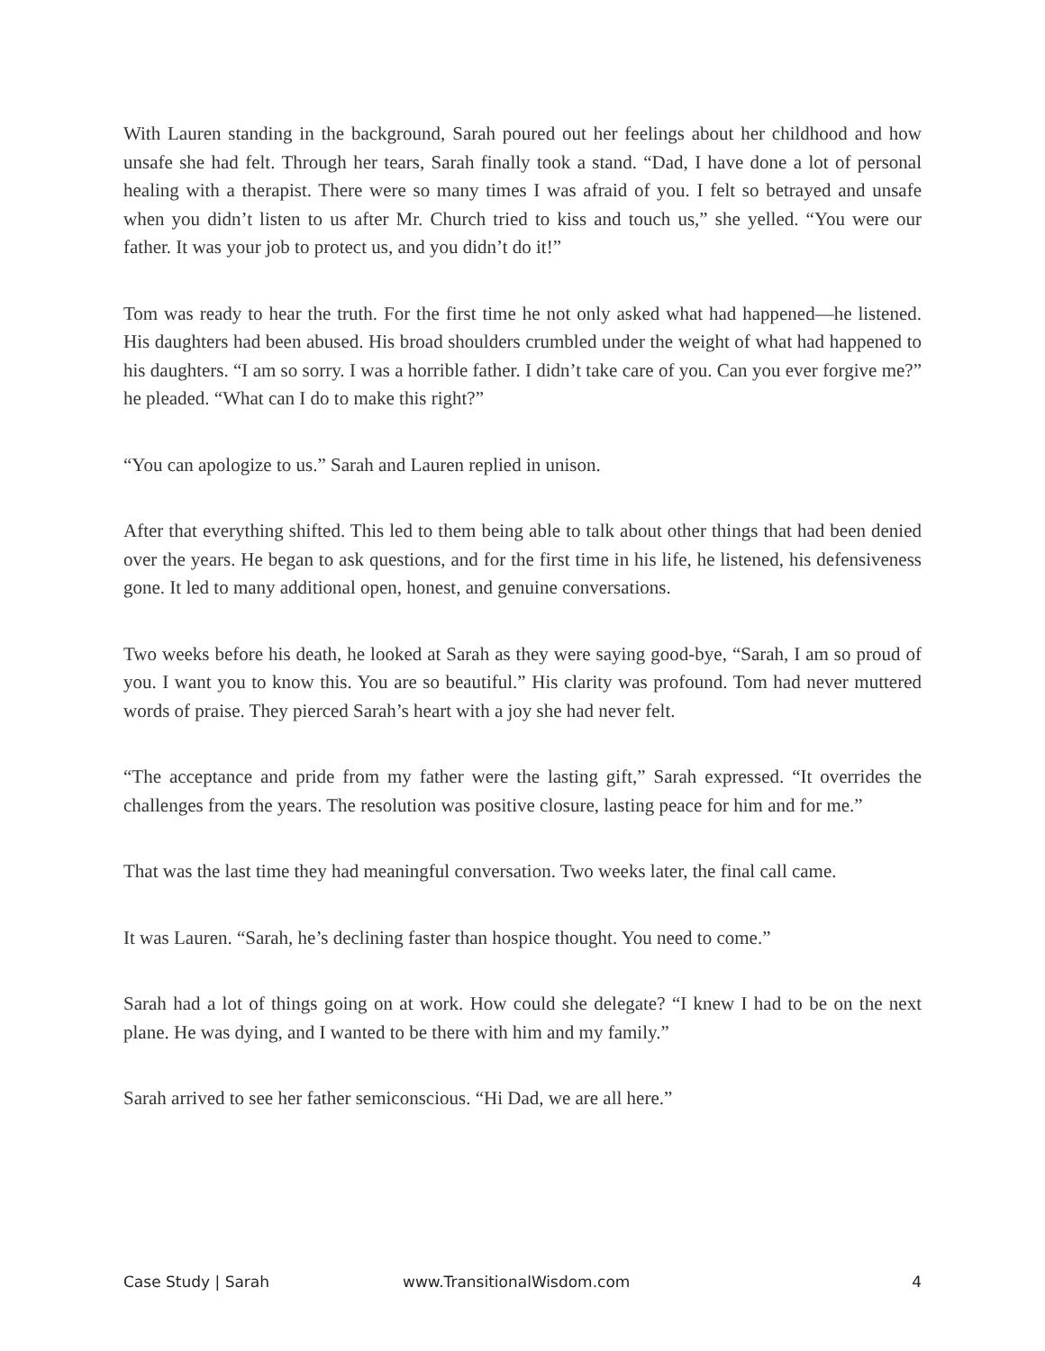With Lauren standing in the background, Sarah poured out her feelings about her childhood and how unsafe she had felt. Through her tears, Sarah finally took a stand. “Dad, I have done a lot of personal healing with a therapist. There were so many times I was afraid of you. I felt so betrayed and unsafe when you didn’t listen to us after Mr. Church tried to kiss and touch us,” she yelled. “You were our father. It was your job to protect us, and you didn’t do it!”
Tom was ready to hear the truth. For the first time he not only asked what had happened—he listened. His daughters had been abused. His broad shoulders crumbled under the weight of what had happened to his daughters. “I am so sorry. I was a horrible father. I didn’t take care of you. Can you ever forgive me?” he pleaded. “What can I do to make this right?”
“You can apologize to us.” Sarah and Lauren replied in unison.
After that everything shifted. This led to them being able to talk about other things that had been denied over the years. He began to ask questions, and for the first time in his life, he listened, his defensiveness gone. It led to many additional open, honest, and genuine conversations.
Two weeks before his death, he looked at Sarah as they were saying good-bye, “Sarah, I am so proud of you. I want you to know this. You are so beautiful.” His clarity was profound. Tom had never muttered words of praise. They pierced Sarah’s heart with a joy she had never felt.
“The acceptance and pride from my father were the lasting gift,” Sarah expressed. “It overrides the challenges from the years. The resolution was positive closure, lasting peace for him and for me.”
That was the last time they had meaningful conversation. Two weeks later, the final call came.
It was Lauren. “Sarah, he’s declining faster than hospice thought. You need to come.”
Sarah had a lot of things going on at work. How could she delegate? “I knew I had to be on the next plane. He was dying, and I wanted to be there with him and my family.”
Sarah arrived to see her father semiconscious. “Hi Dad, we are all here.”
Case Study | Sarah www.TransitionalWisdom.com 4